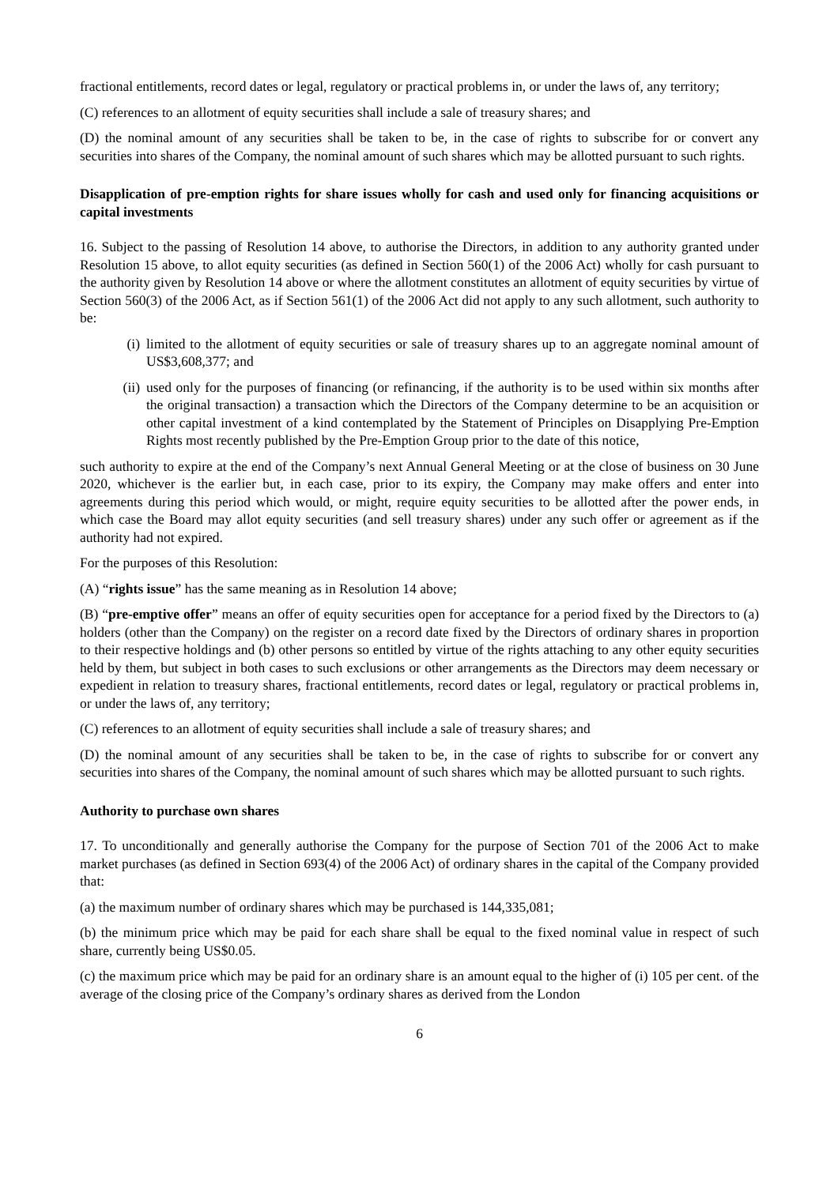fractional entitlements, record dates or legal, regulatory or practical problems in, or under the laws of, any territory;
(C) references to an allotment of equity securities shall include a sale of treasury shares; and
(D) the nominal amount of any securities shall be taken to be, in the case of rights to subscribe for or convert any securities into shares of the Company, the nominal amount of such shares which may be allotted pursuant to such rights.
Disapplication of pre-emption rights for share issues wholly for cash and used only for financing acquisitions or capital investments
16. Subject to the passing of Resolution 14 above, to authorise the Directors, in addition to any authority granted under Resolution 15 above, to allot equity securities (as defined in Section 560(1) of the 2006 Act) wholly for cash pursuant to the authority given by Resolution 14 above or where the allotment constitutes an allotment of equity securities by virtue of Section 560(3) of the 2006 Act, as if Section 561(1) of the 2006 Act did not apply to any such allotment, such authority to be:
(i) limited to the allotment of equity securities or sale of treasury shares up to an aggregate nominal amount of US$3,608,377; and
(ii)
used only for the purposes of financing (or refinancing, if the authority is to be used within six months after the original transaction) a transaction which the Directors of the Company determine to be an acquisition or other capital investment of a kind contemplated by the Statement of Principles on Disapplying Pre-Emption Rights most recently published by the Pre-Emption Group prior to the date of this notice,
such authority to expire at the end of the Company’s next Annual General Meeting or at the close of business on 30 June 2020, whichever is the earlier but, in each case, prior to its expiry, the Company may make offers and enter into agreements during this period which would, or might, require equity securities to be allotted after the power ends, in which case the Board may allot equity securities (and sell treasury shares) under any such offer or agreement as if the authority had not expired.
For the purposes of this Resolution:
(A) “rights issue” has the same meaning as in Resolution 14 above;
(B) “pre-emptive offer” means an offer of equity securities open for acceptance for a period fixed by the Directors to (a) holders (other than the Company) on the register on a record date fixed by the Directors of ordinary shares in proportion to their respective holdings and (b) other persons so entitled by virtue of the rights attaching to any other equity securities held by them, but subject in both cases to such exclusions or other arrangements as the Directors may deem necessary or expedient in relation to treasury shares, fractional entitlements, record dates or legal, regulatory or practical problems in, or under the laws of, any territory;
(C) references to an allotment of equity securities shall include a sale of treasury shares; and
(D) the nominal amount of any securities shall be taken to be, in the case of rights to subscribe for or convert any securities into shares of the Company, the nominal amount of such shares which may be allotted pursuant to such rights.
Authority to purchase own shares
17. To unconditionally and generally authorise the Company for the purpose of Section 701 of the 2006 Act to make market purchases (as defined in Section 693(4) of the 2006 Act) of ordinary shares in the capital of the Company provided that:
(a) the maximum number of ordinary shares which may be purchased is 144,335,081;
(b) the minimum price which may be paid for each share shall be equal to the fixed nominal value in respect of such share, currently being US$0.05.
(c) the maximum price which may be paid for an ordinary share is an amount equal to the higher of (i) 105 per cent. of the average of the closing price of the Company’s ordinary shares as derived from the London
6